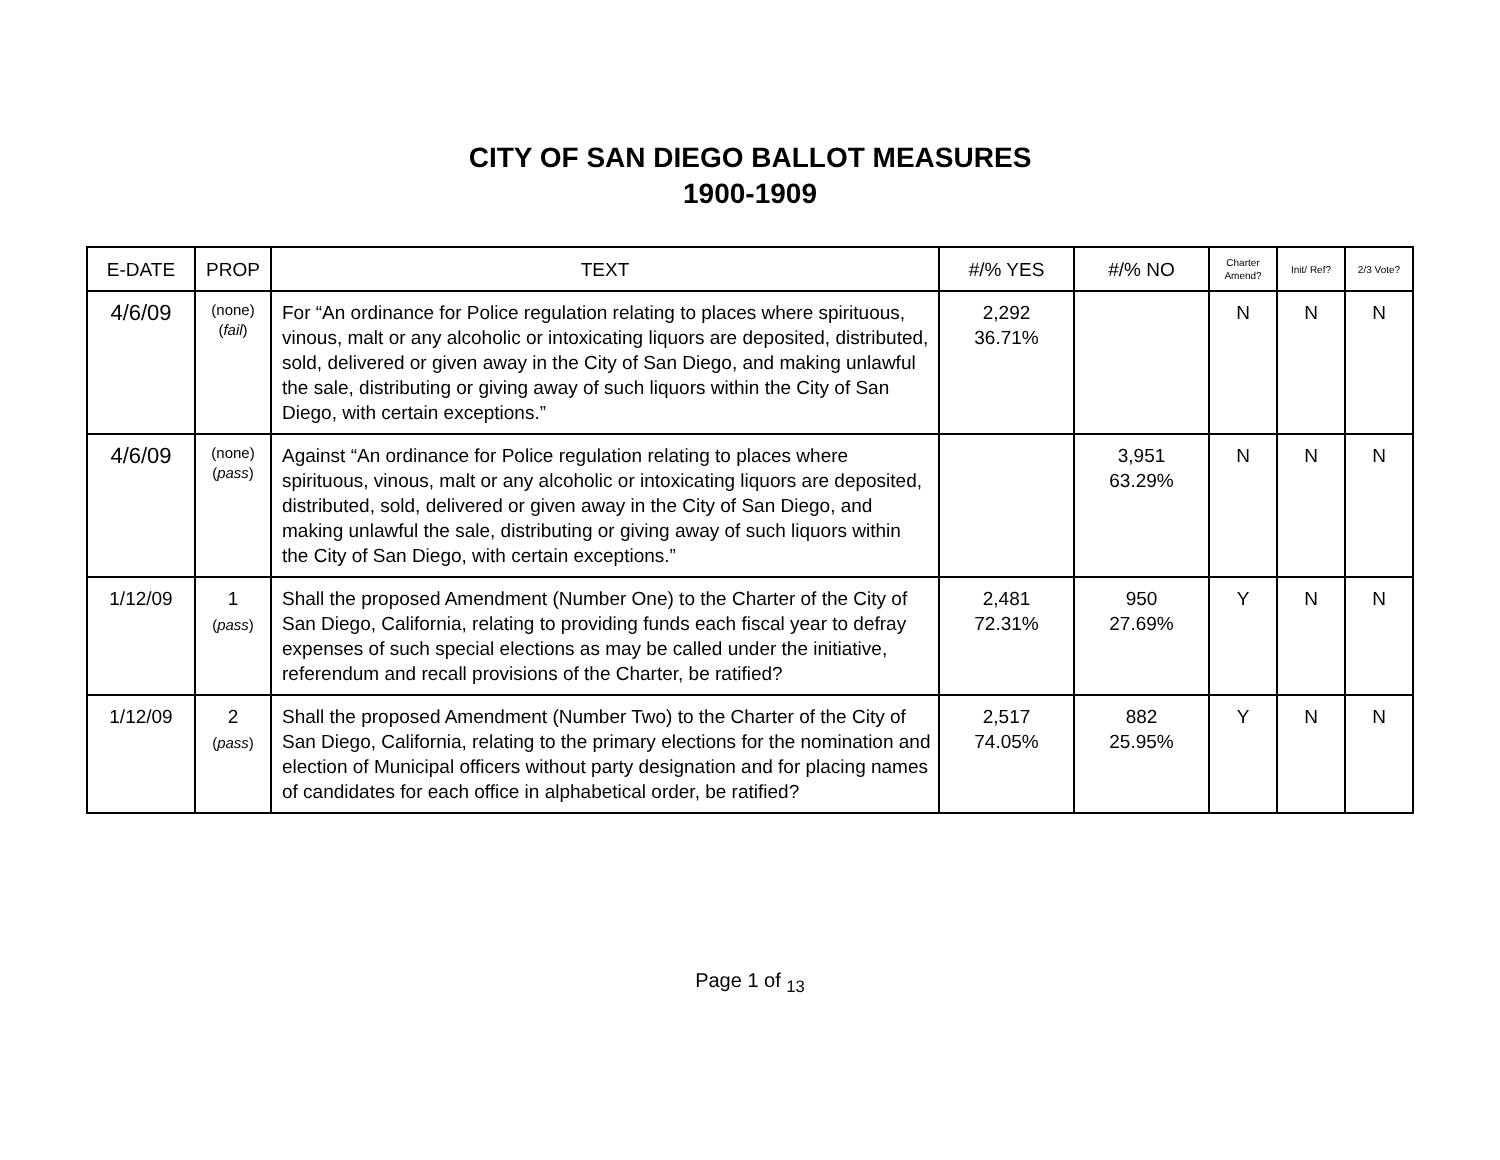CITY OF SAN DIEGO BALLOT MEASURES
1900-1909
| E-DATE | PROP | TEXT | #/% YES | #/% NO | Charter Amend? | Init/ Ref? | 2/3 Vote? |
| --- | --- | --- | --- | --- | --- | --- | --- |
| 4/6/09 | (none) ( fail ) | For “An ordinance for Police regulation relating to places where spirituous, vinous, malt or any alcoholic or intoxicating liquors are deposited, distributed, sold, delivered or given away in the City of San Diego, and making unlawful the sale, distributing or giving away of such liquors within the City of San Diego, with certain exceptions.” | 2,292 36.71% | | N | N | N |
| 4/6/09 | (none) ( pass ) | Against “An ordinance for Police regulation relating to places where spirituous, vinous, malt or any alcoholic or intoxicating liquors are deposited, distributed, sold, delivered or given away in the City of San Diego, and making unlawful the sale, distributing or giving away of such liquors within the City of San Diego, with certain exceptions.” | | 3,951 63.29% | N | N | N |
| 1/12/09 | 1 ( pass ) | Shall the proposed Amendment (Number One) to the Charter of the City of San Diego, California, relating to providing funds each fiscal year to defray expenses of such special elections as may be called under the initiative, referendum and recall provisions of the Charter, be ratified? | 2,481 72.31% | 950 27.69% | Y | N | N |
| 1/12/09 | 2 ( pass ) | Shall the proposed Amendment (Number Two) to the Charter of the City of San Diego, California, relating to the primary elections for the nomination and election of Municipal officers without party designation and for placing names of candidates for each office in alphabetical order, be ratified? | 2,517 74.05% | 882 25.95% | Y | N | N |
Page 1 of <sub>13</sub>